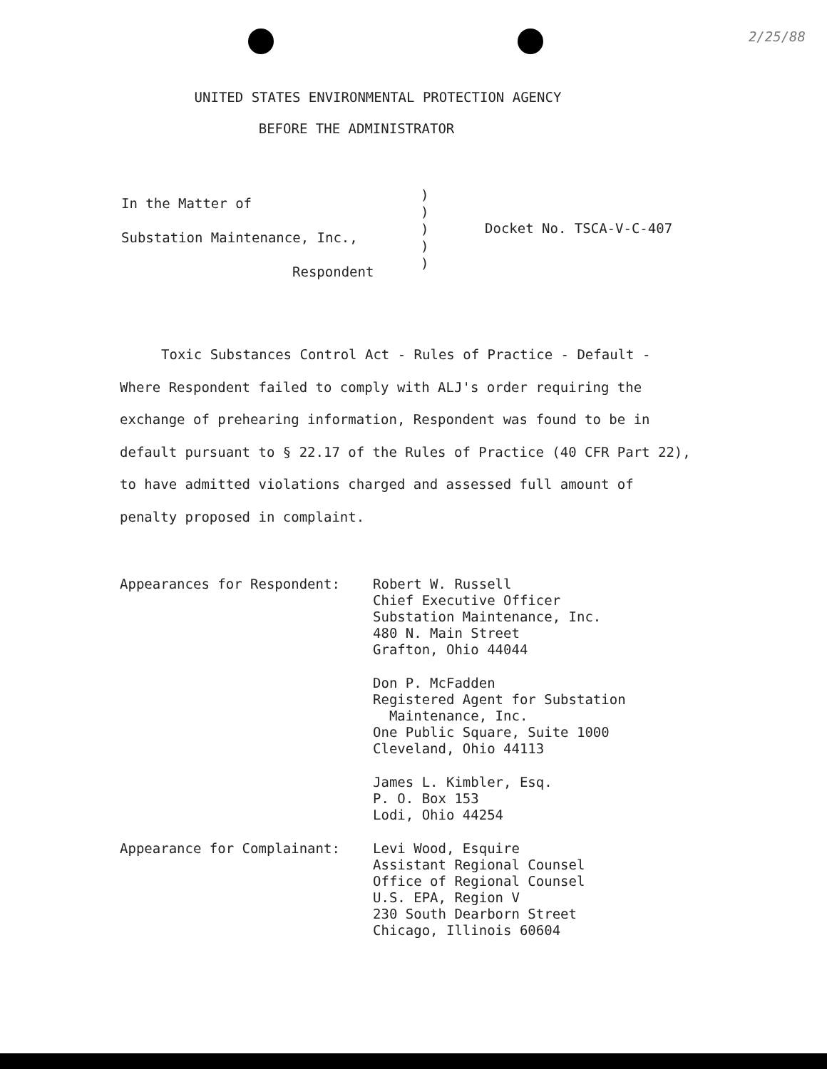2/25/88
UNITED STATES ENVIRONMENTAL PROTECTION AGENCY
BEFORE THE ADMINISTRATOR
In the Matter of
Substation Maintenance, Inc.,
Respondent
)
)
)
)
)
Docket No. TSCA-V-C-407
Toxic Substances Control Act - Rules of Practice - Default - Where Respondent failed to comply with ALJ's order requiring the exchange of prehearing information, Respondent was found to be in default pursuant to § 22.17 of the Rules of Practice (40 CFR Part 22), to have admitted violations charged and assessed full amount of penalty proposed in complaint.
Appearances for Respondent:
Robert W. Russell
Chief Executive Officer
Substation Maintenance, Inc.
480 N. Main Street
Grafton, Ohio 44044
Don P. McFadden
Registered Agent for Substation
Maintenance, Inc.
One Public Square, Suite 1000
Cleveland, Ohio 44113
James L. Kimbler, Esq.
P. O. Box 153
Lodi, Ohio 44254
Appearance for Complainant:
Levi Wood, Esquire
Assistant Regional Counsel
Office of Regional Counsel
U.S. EPA, Region V
230 South Dearborn Street
Chicago, Illinois 60604